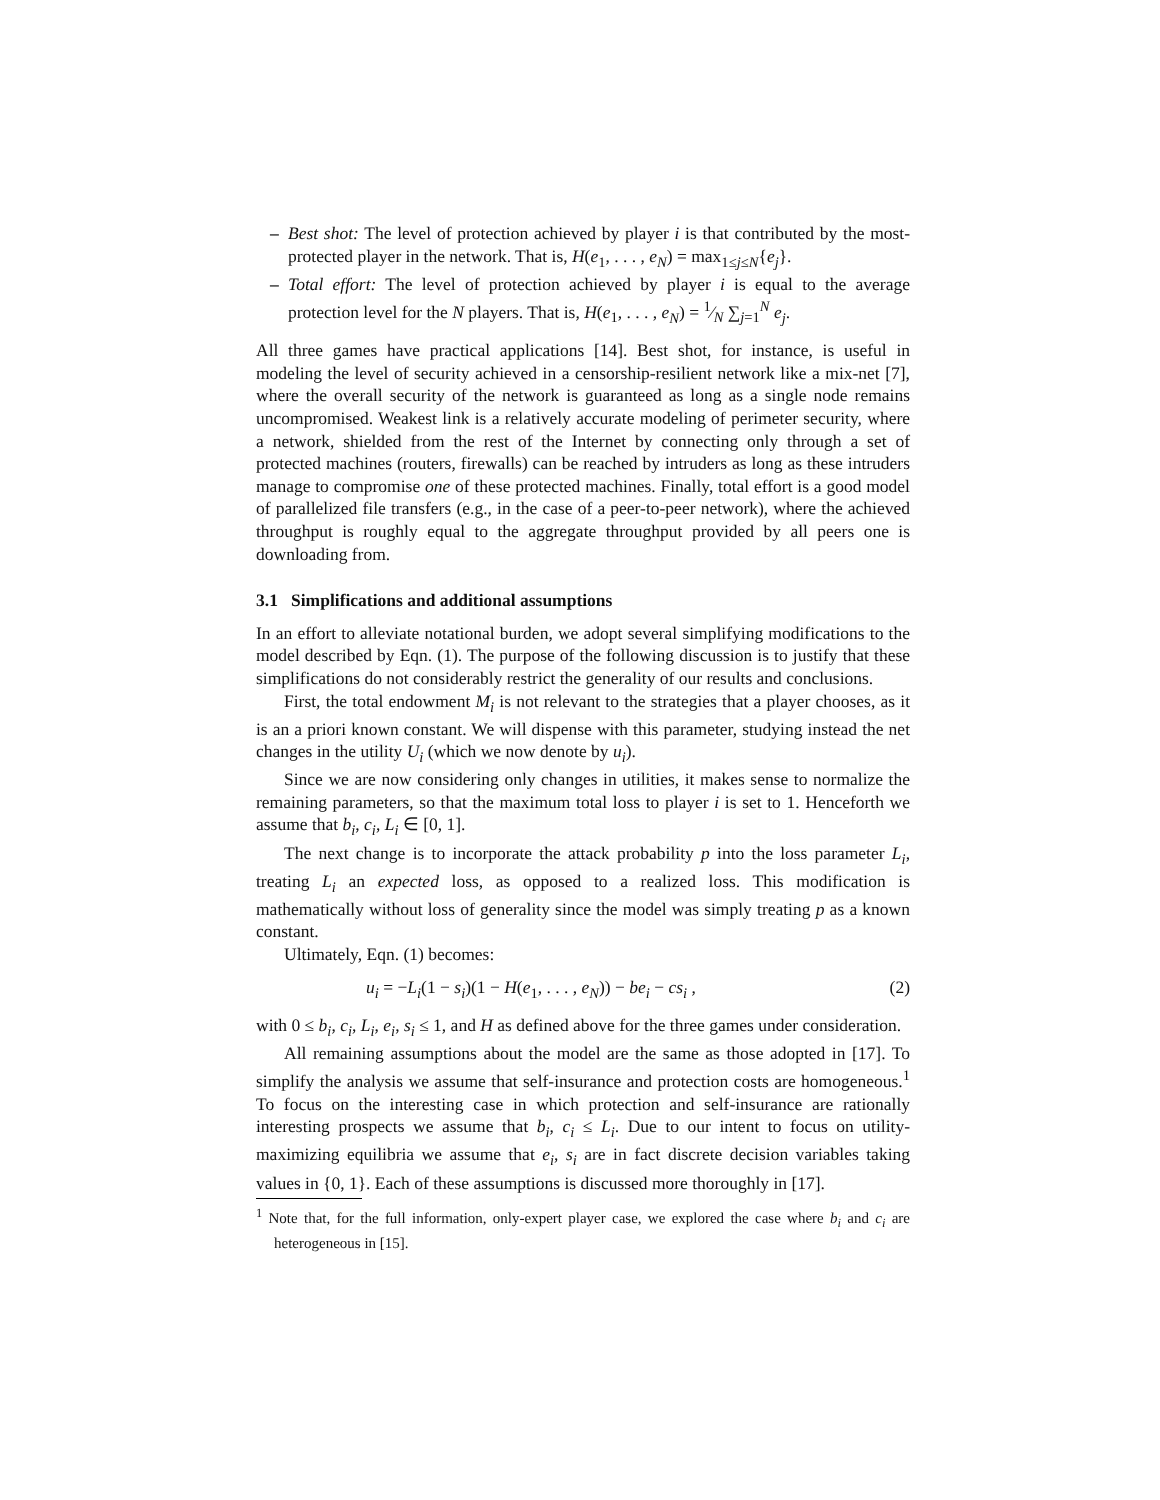– Best shot: The level of protection achieved by player i is that contributed by the most-protected player in the network. That is, H(e<sub>1</sub>, . . . , e<sub>N</sub>) = max<sub>1≤j≤N</sub>{e<sub>j</sub>}.
– Total effort: The level of protection achieved by player i is equal to the average protection level for the N players. That is, H(e<sub>1</sub>, . . . , e<sub>N</sub>) = 1⁄N ∑<sub>j=1</sub><sup>N</sup> e<sub>j</sub>.
All three games have practical applications [14]. Best shot, for instance, is useful in modeling the level of security achieved in a censorship-resilient network like a mix-net [7], where the overall security of the network is guaranteed as long as a single node remains uncompromised. Weakest link is a relatively accurate modeling of perimeter security, where a network, shielded from the rest of the Internet by connecting only through a set of protected machines (routers, firewalls) can be reached by intruders as long as these intruders manage to compromise one of these protected machines. Finally, total effort is a good model of parallelized file transfers (e.g., in the case of a peer-to-peer network), where the achieved throughput is roughly equal to the aggregate throughput provided by all peers one is downloading from.
3.1 Simplifications and additional assumptions
In an effort to alleviate notational burden, we adopt several simplifying modifications to the model described by Eqn. (1). The purpose of the following discussion is to justify that these simplifications do not considerably restrict the generality of our results and conclusions.
First, the total endowment M<sub>i</sub> is not relevant to the strategies that a player chooses, as it is an a priori known constant. We will dispense with this parameter, studying instead the net changes in the utility U<sub>i</sub> (which we now denote by u<sub>i</sub>).
Since we are now considering only changes in utilities, it makes sense to normalize the remaining parameters, so that the maximum total loss to player i is set to 1. Henceforth we assume that b<sub>i</sub>, c<sub>i</sub>, L<sub>i</sub> ∈ [0, 1].
The next change is to incorporate the attack probability p into the loss parameter L<sub>i</sub>, treating L<sub>i</sub> an expected loss, as opposed to a realized loss. This modification is mathematically without loss of generality since the model was simply treating p as a known constant.
Ultimately, Eqn. (1) becomes:
u<sub>i</sub> = −L<sub>i</sub>(1 − s<sub>i</sub>)(1 − H(e<sub>1</sub>, . . . , e<sub>N</sub>)) − be<sub>i</sub> − cs<sub>i</sub> , (2)
with 0 ≤ b<sub>i</sub>, c<sub>i</sub>, L<sub>i</sub>, e<sub>i</sub>, s<sub>i</sub> ≤ 1, and H as defined above for the three games under consideration.
All remaining assumptions about the model are the same as those adopted in [17]. To simplify the analysis we assume that self-insurance and protection costs are homogeneous.<sup>1</sup> To focus on the interesting case in which protection and self-insurance are rationally interesting prospects we assume that b<sub>i</sub>, c<sub>i</sub> ≤ L<sub>i</sub>. Due to our intent to focus on utility-maximizing equilibria we assume that e<sub>i</sub>, s<sub>i</sub> are in fact discrete decision variables taking values in {0, 1}. Each of these assumptions is discussed more thoroughly in [17].
<sup>1</sup> Note that, for the full information, only-expert player case, we explored the case where b<sub>i</sub> and c<sub>i</sub> are heterogeneous in [15].